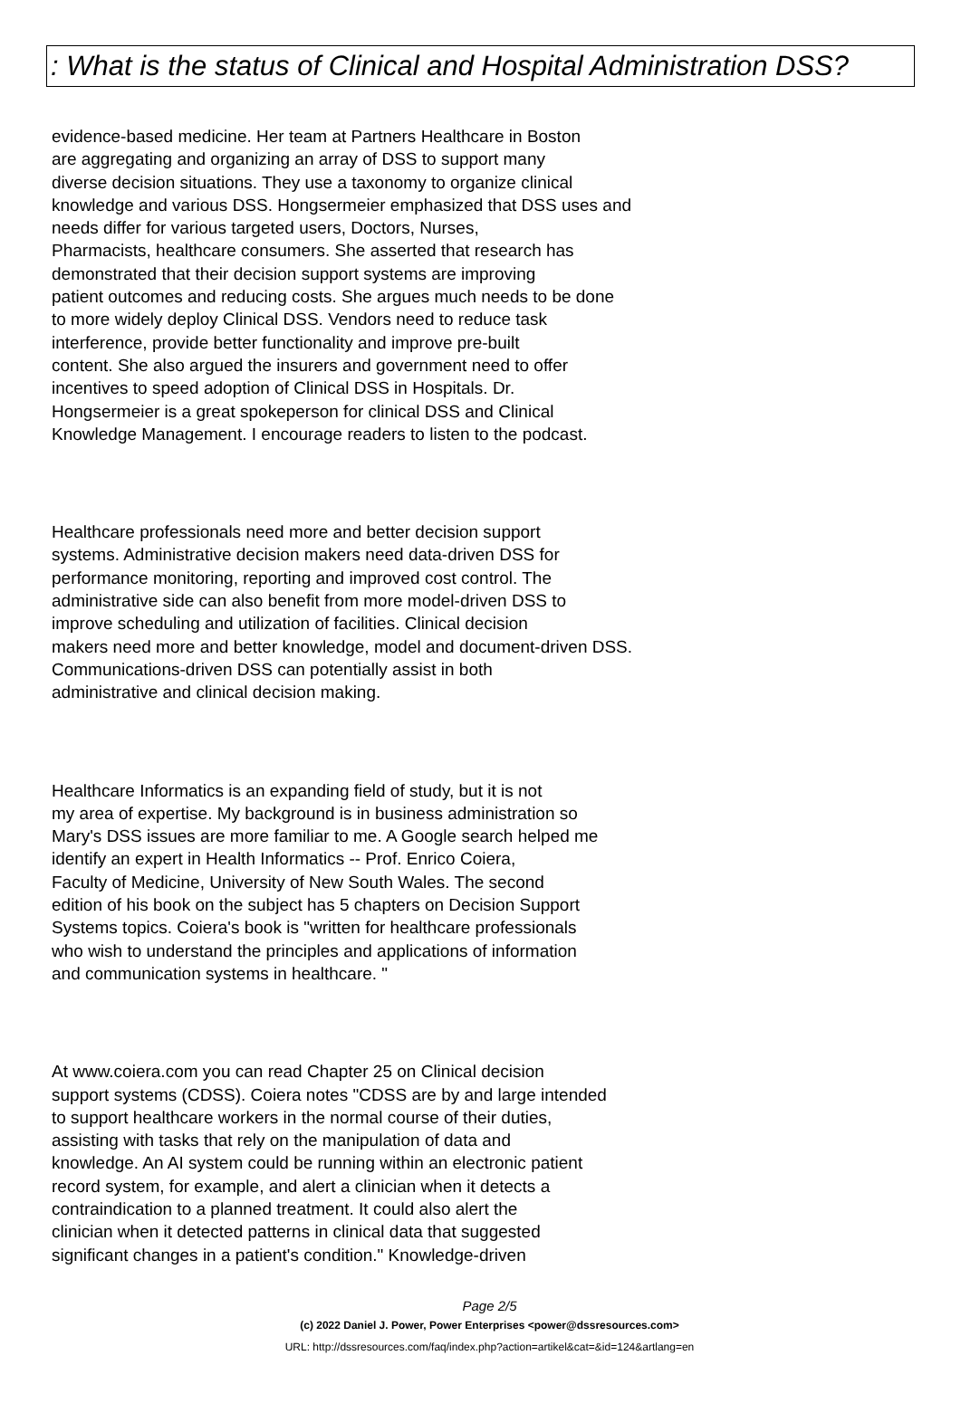: What is the status of Clinical and Hospital Administration DSS?
evidence-based medicine. Her team at Partners Healthcare in Boston
are aggregating and organizing an array of DSS to support many
diverse decision situations. They use a taxonomy to organize clinical
knowledge and various DSS. Hongsermeier emphasized that DSS uses and
needs differ for various targeted users, Doctors, Nurses,
Pharmacists, healthcare consumers. She asserted that research has
demonstrated that their decision support systems are improving
patient outcomes and reducing costs. She argues much needs to be done
to more widely deploy Clinical DSS. Vendors need to reduce task
interference, provide better functionality and improve pre-built
content. She also argued the insurers and government need to offer
incentives to speed adoption of Clinical DSS in Hospitals. Dr.
Hongsermeier is a great spokeperson for clinical DSS and Clinical
Knowledge Management. I encourage readers to listen to the podcast.
Healthcare professionals need more and better decision support
systems. Administrative decision makers need data-driven DSS for
performance monitoring, reporting and improved cost control. The
administrative side can also benefit from more model-driven DSS to
improve scheduling and utilization of facilities. Clinical decision
makers need more and better knowledge, model and document-driven DSS.
Communications-driven DSS can potentially assist in both
administrative and clinical decision making.
Healthcare Informatics is an expanding field of study, but it is not
my area of expertise. My background is in business administration so
Mary's DSS issues are more familiar to me. A Google search helped me
identify an expert in Health Informatics -- Prof. Enrico Coiera,
Faculty of Medicine, University of New South Wales. The second
edition of his book on the subject has 5 chapters on Decision Support
Systems topics. Coiera's book is "written for healthcare professionals
who wish to understand the principles and applications of information
and communication systems in healthcare. "
At www.coiera.com you can read Chapter 25 on Clinical decision
support systems (CDSS). Coiera notes "CDSS are by and large intended
to support healthcare workers in the normal course of their duties,
assisting with tasks that rely on the manipulation of data and
knowledge. An AI system could be running within an electronic patient
record system, for example, and alert a clinician when it detects a
contraindication to a planned treatment. It could also alert the
clinician when it detected patterns in clinical data that suggested
significant changes in a patient's condition." Knowledge-driven
Page 2/5
(c) 2022 Daniel J. Power, Power Enterprises <power@dssresources.com>
URL: http://dssresources.com/faq/index.php?action=artikel&cat=&id=124&artlang=en